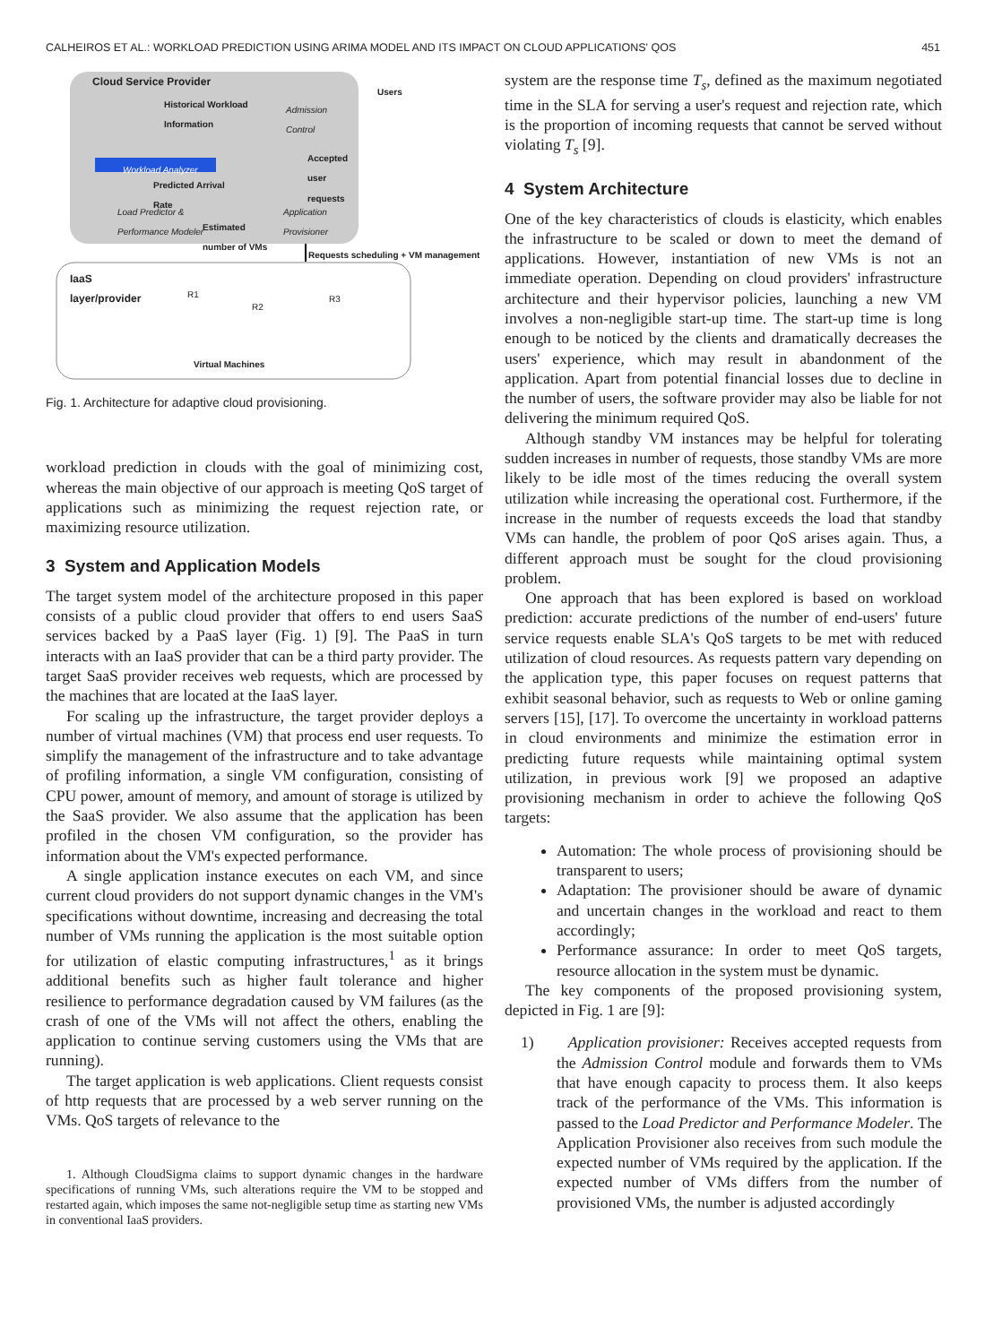CALHEIROS ET AL.: WORKLOAD PREDICTION USING ARIMA MODEL AND ITS IMPACT ON CLOUD APPLICATIONS' QOS 451
Cloud Service Provider
Users
Historical Workload
Information
Admission
Control
Accepted
user
requests
Workload Analyzer
Predicted Arrival
Rate
Load Predictor &
Performance Modeler
Application
Provisioner
Estimated
number of VMs
Requests scheduling + VM management
IaaS
layer/provider
R1
R2
R3
Virtual Machines
Fig. 1. Architecture for adaptive cloud provisioning.
workload prediction in clouds with the goal of minimizing cost, whereas the main objective of our approach is meeting QoS target of applications such as minimizing the request rejection rate, or maximizing resource utilization.
3 System and Application Models
The target system model of the architecture proposed in this paper consists of a public cloud provider that offers to end users SaaS services backed by a PaaS layer (Fig. 1) [9]. The PaaS in turn interacts with an IaaS provider that can be a third party provider. The target SaaS provider receives web requests, which are processed by the machines that are located at the IaaS layer.
For scaling up the infrastructure, the target provider deploys a number of virtual machines (VM) that process end user requests. To simplify the management of the infrastructure and to take advantage of profiling information, a single VM configuration, consisting of CPU power, amount of memory, and amount of storage is utilized by the SaaS provider. We also assume that the application has been profiled in the chosen VM configuration, so the provider has information about the VM's expected performance.
A single application instance executes on each VM, and since current cloud providers do not support dynamic changes in the VM's specifications without downtime, increasing and decreasing the total number of VMs running the application is the most suitable option for utilization of elastic computing infrastructures,<sup>1</sup> as it brings additional benefits such as higher fault tolerance and higher resilience to performance degradation caused by VM failures (as the crash of one of the VMs will not affect the others, enabling the application to continue serving customers using the VMs that are running).
The target application is web applications. Client requests consist of http requests that are processed by a web server running on the VMs. QoS targets of relevance to the
1. Although CloudSigma claims to support dynamic changes in the hardware specifications of running VMs, such alterations require the VM to be stopped and restarted again, which imposes the same not-negligible setup time as starting new VMs in conventional IaaS providers.
system are the response time T<sub>s</sub>, defined as the maximum negotiated time in the SLA for serving a user's request and rejection rate, which is the proportion of incoming requests that cannot be served without violating T<sub>s</sub> [9].
4 System Architecture
One of the key characteristics of clouds is elasticity, which enables the infrastructure to be scaled or down to meet the demand of applications. However, instantiation of new VMs is not an immediate operation. Depending on cloud providers' infrastructure architecture and their hypervisor policies, launching a new VM involves a non-negligible start-up time. The start-up time is long enough to be noticed by the clients and dramatically decreases the users' experience, which may result in abandonment of the application. Apart from potential financial losses due to decline in the number of users, the software provider may also be liable for not delivering the minimum required QoS.
Although standby VM instances may be helpful for tolerating sudden increases in number of requests, those standby VMs are more likely to be idle most of the times reducing the overall system utilization while increasing the operational cost. Furthermore, if the increase in the number of requests exceeds the load that standby VMs can handle, the problem of poor QoS arises again. Thus, a different approach must be sought for the cloud provisioning problem.
One approach that has been explored is based on workload prediction: accurate predictions of the number of end-users' future service requests enable SLA's QoS targets to be met with reduced utilization of cloud resources. As requests pattern vary depending on the application type, this paper focuses on request patterns that exhibit seasonal behavior, such as requests to Web or online gaming servers [15], [17]. To overcome the uncertainty in workload patterns in cloud environments and minimize the estimation error in predicting future requests while maintaining optimal system utilization, in previous work [9] we proposed an adaptive provisioning mechanism in order to achieve the following QoS targets:
Automation: The whole process of provisioning should be transparent to users;
Adaptation: The provisioner should be aware of dynamic and uncertain changes in the workload and react to them accordingly;
Performance assurance: In order to meet QoS targets, resource allocation in the system must be dynamic.
The key components of the proposed provisioning system, depicted in Fig. 1 are [9]:
1) Application provisioner: Receives accepted requests from the Admission Control module and forwards them to VMs that have enough capacity to process them. It also keeps track of the performance of the VMs. This information is passed to the Load Predictor and Performance Modeler. The Application Provisioner also receives from such module the expected number of VMs required by the application. If the expected number of VMs differs from the number of provisioned VMs, the number is adjusted accordingly